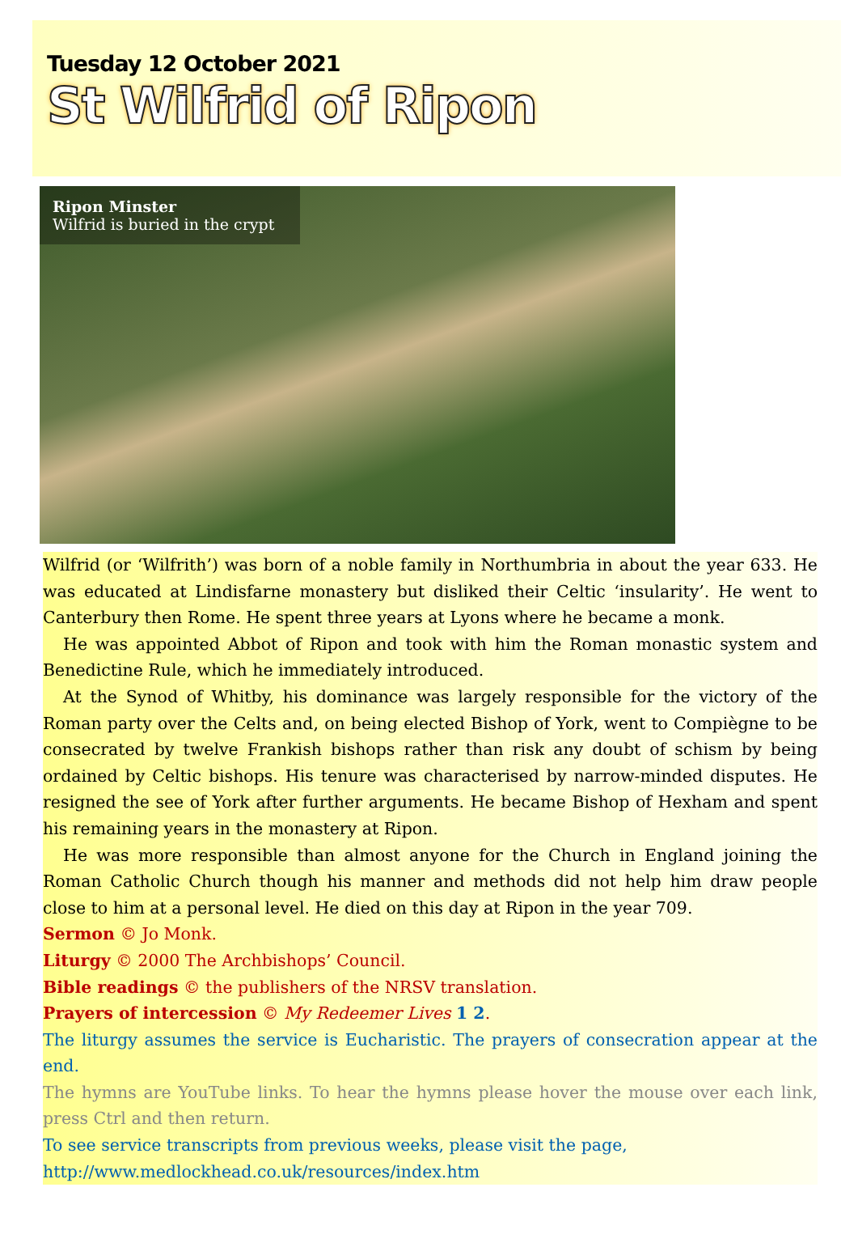Tuesday 12 October 2021
St Wilfrid of Ripon
Ripon Minster
Wilfrid is buried in the crypt
Wilfrid (or ‘Wilfrith’) was born of a noble family in Northumbria in about the year 633. He was educated at Lindisfarne monastery but disliked their Celtic ‘insularity’. He went to Canterbury then Rome. He spent three years at Lyons where he became a monk.
He was appointed Abbot of Ripon and took with him the Roman monastic system and Benedictine Rule, which he immediately introduced.
At the Synod of Whitby, his dominance was largely responsible for the victory of the Roman party over the Celts and, on being elected Bishop of York, went to Compiègne to be consecrated by twelve Frankish bishops rather than risk any doubt of schism by being ordained by Celtic bishops. His tenure was characterised by narrow-minded disputes. He resigned the see of York after further arguments. He became Bishop of Hexham and spent his remaining years in the monastery at Ripon.
He was more responsible than almost anyone for the Church in England joining the Roman Catholic Church though his manner and methods did not help him draw people close to him at a personal level. He died on this day at Ripon in the year 709.
Sermon © Jo Monk.
Liturgy © 2000 The Archbishops’ Council.
Bible readings © the publishers of the NRSV translation.
Prayers of intercession © My Redeemer Lives 1 2.
The liturgy assumes the service is Eucharistic. The prayers of consecration appear at the end.
The hymns are YouTube links. To hear the hymns please hover the mouse over each link, press Ctrl and then return.
To see service transcripts from previous weeks, please visit the page,
http://www.medlockhead.co.uk/resources/index.htm